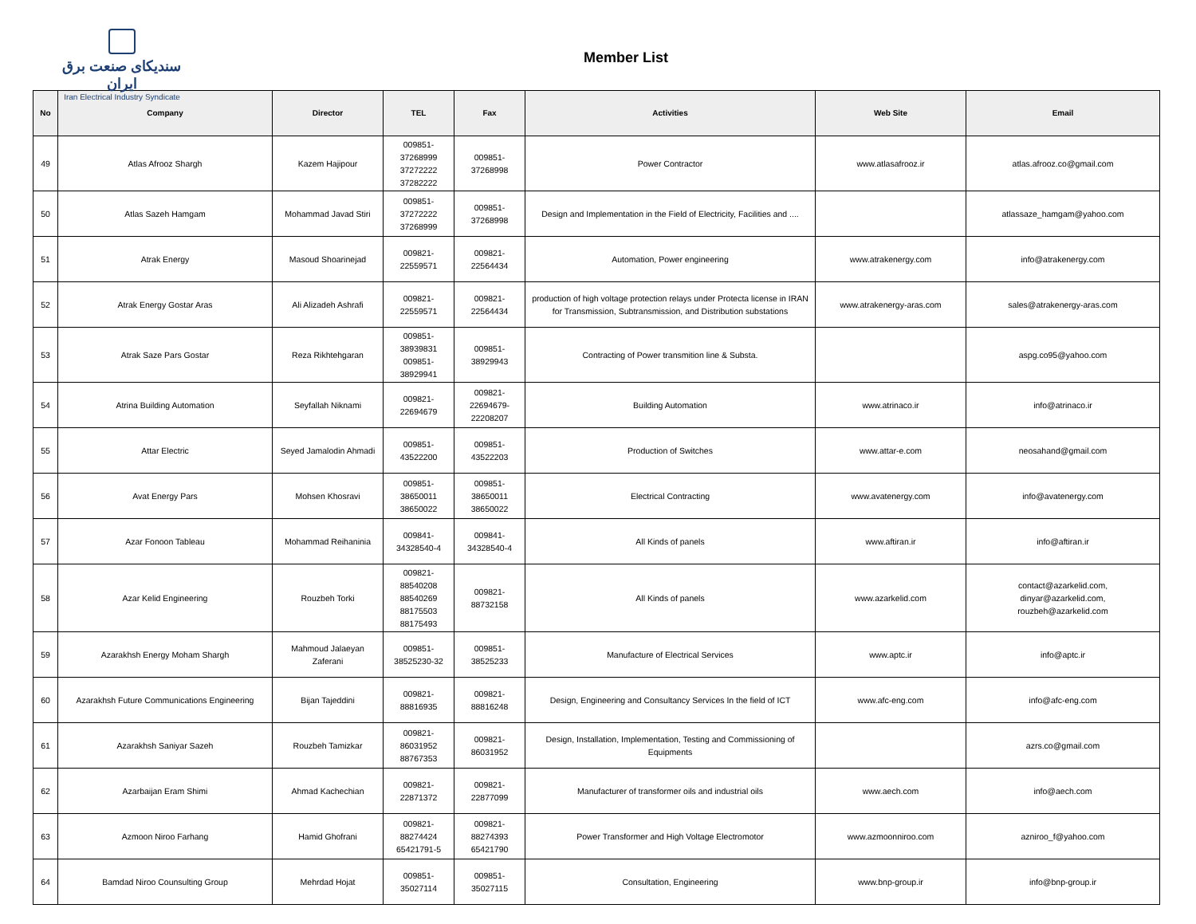سندیکای صنعت برق ایران
Iran Electrical Industry Syndicate
Member List
| No | Company | Director | TEL | Fax | Activities | Web Site | Email |
| --- | --- | --- | --- | --- | --- | --- | --- |
| 49 | Atlas Afrooz Shargh | Kazem Hajipour | 009851- 37268999 37272222 37282222 | 009851- 37268998 | Power Contractor | www.atlasafrooz.ir | atlas.afrooz.co@gmail.com |
| 50 | Atlas Sazeh Hamgam | Mohammad Javad Stiri | 009851- 37272222 37268999 | 009851- 37268998 | Design and Implementation in the Field of Electricity, Facilities and .... | | atlassaze_hamgam@yahoo.com |
| 51 | Atrak Energy | Masoud Shoarinejad | 009821- 22559571 | 009821- 22564434 | Automation, Power engineering | www.atrakenergy.com | info@atrakenergy.com |
| 52 | Atrak Energy Gostar Aras | Ali Alizadeh Ashrafi | 009821- 22559571 | 009821- 22564434 | production of high voltage protection relays under Protecta license in IRAN for Transmission, Subtransmission, and Distribution substations | www.atrakenergy-aras.com | sales@atrakenergy-aras.com |
| 53 | Atrak Saze Pars Gostar | Reza Rikhtehgaran | 009851- 38939831 009851- 38929941 | 009851- 38929943 | Contracting of Power transmition line & Substa. | | aspg.co95@yahoo.com |
| 54 | Atrina Building Automation | Seyfallah Niknami | 009821- 22694679 | 009821- 22694679- 22208207 | Building Automation | www.atrinaco.ir | info@atrinaco.ir |
| 55 | Attar Electric | Seyed Jamalodin Ahmadi | 009851- 43522200 | 009851- 43522203 | Production of Switches | www.attar-e.com | neosahand@gmail.com |
| 56 | Avat Energy Pars | Mohsen Khosravi | 009851- 38650011 38650022 | 009851- 38650011 38650022 | Electrical Contracting | www.avatenergy.com | info@avatenergy.com |
| 57 | Azar Fonoon Tableau | Mohammad Reihaninia | 009841- 34328540-4 | 009841- 34328540-4 | All Kinds of panels | www.aftiran.ir | info@aftiran.ir |
| 58 | Azar Kelid Engineering | Rouzbeh Torki | 009821- 88540208 88540269 88175503 88175493 | 009821- 88732158 | All Kinds of panels | www.azarkelid.com | contact@azarkelid.com, dinyar@azarkelid.com, rouzbeh@azarkelid.com |
| 59 | Azarakhsh Energy Moham Shargh | Mahmoud Jalaeyan Zaferani | 009851- 38525230-32 | 009851- 38525233 | Manufacture of Electrical Services | www.aptc.ir | info@aptc.ir |
| 60 | Azarakhsh Future Communications Engineering | Bijan Tajeddini | 009821- 88816935 | 009821- 88816248 | Design, Engineering and Consultancy Services In the field of ICT | www.afc-eng.com | info@afc-eng.com |
| 61 | Azarakhsh Saniyar Sazeh | Rouzbeh Tamizkar | 009821- 86031952 88767353 | 009821- 86031952 | Design, Installation, Implementation, Testing and Commissioning of Equipments | | azrs.co@gmail.com |
| 62 | Azarbaijan Eram Shimi | Ahmad Kachechian | 009821- 22871372 | 009821- 22877099 | Manufacturer of transformer oils and industrial oils | www.aech.com | info@aech.com |
| 63 | Azmoon Niroo Farhang | Hamid Ghofrani | 009821- 88274424 65421791-5 | 009821- 88274393 65421790 | Power Transformer and High Voltage Electromotor | www.azmoonniroo.com | azniroo_f@yahoo.com |
| 64 | Bamdad Niroo Counsulting Group | Mehrdad Hojat | 009851- 35027114 | 009851- 35027115 | Consultation, Engineering | www.bnp-group.ir | info@bnp-group.ir |